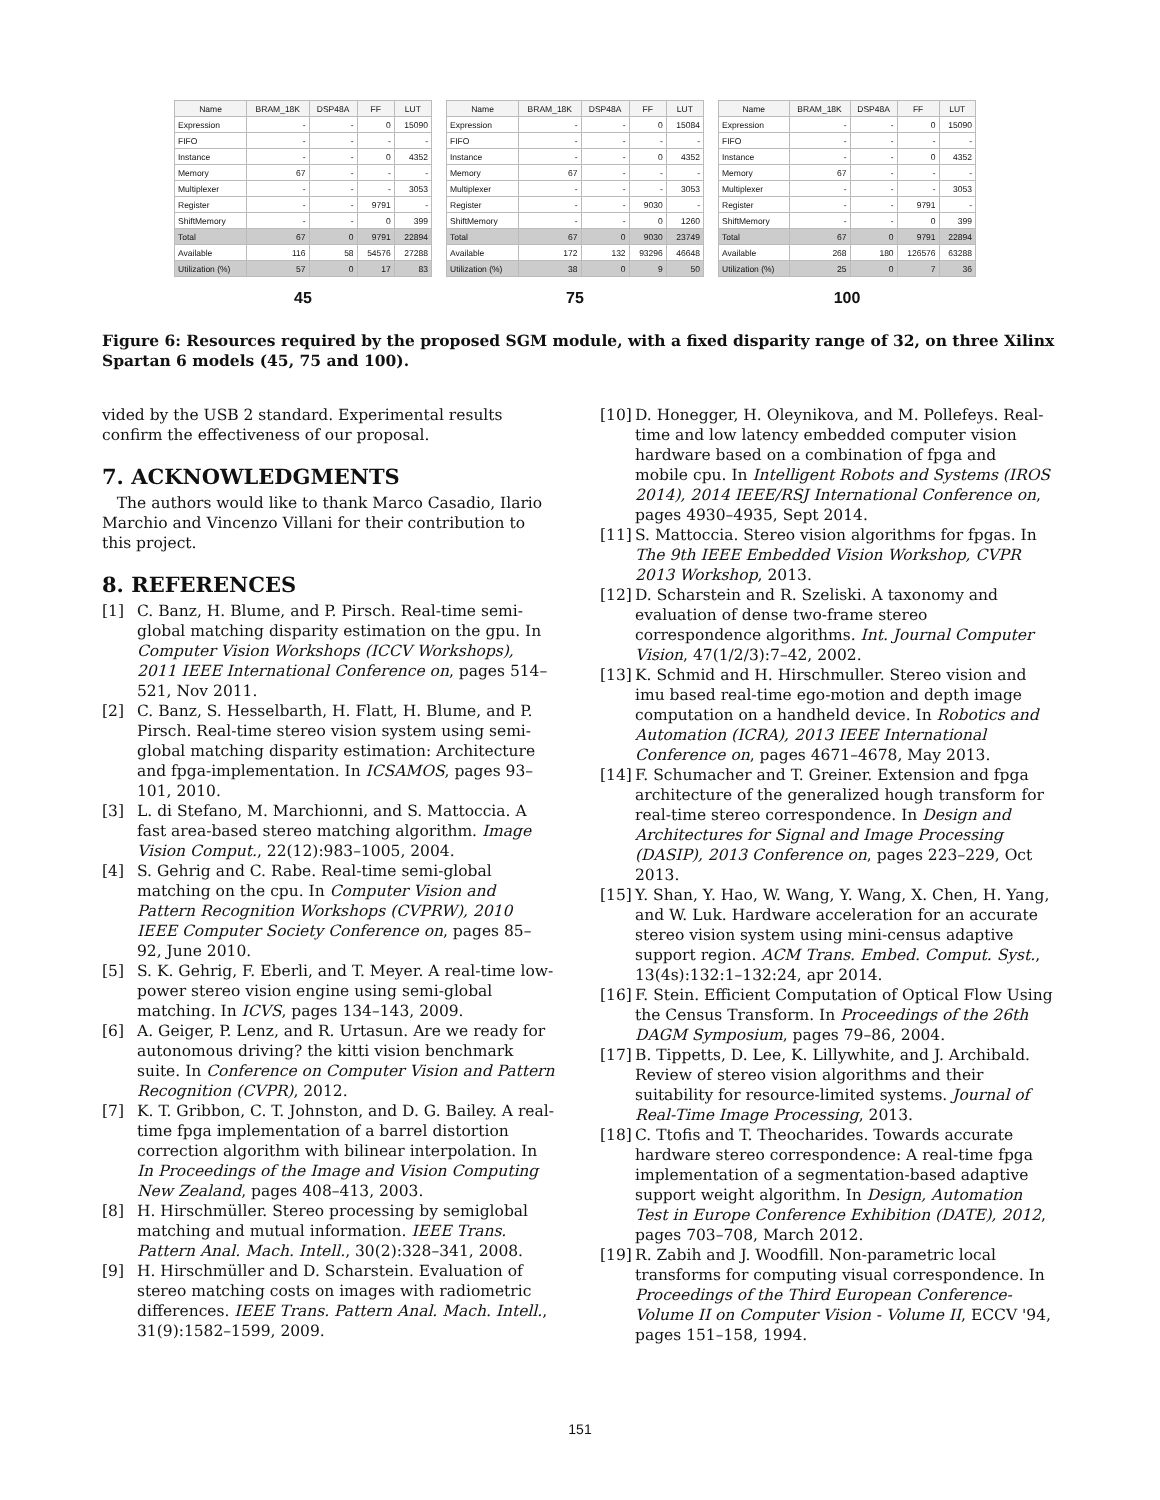| Name | BRAM_18K | DSP48A | FF | LUT |
| --- | --- | --- | --- | --- |
| Expression | - | - | 0 | 15090 |
| FIFO | - | - | - | - |
| Instance | - | - | 0 | 4352 |
| Memory | 67 | - | - | - |
| Multiplexer | - | - | - | 3053 |
| Register | - | - | 9791 | - |
| ShiftMemory | - | - | 0 | 399 |
| Total | 67 | 0 | 9791 | 22894 |
| Available | 116 | 58 | 54576 | 27288 |
| Utilization (%) | 57 | 0 | 17 | 83 |
45
| Name | BRAM_18K | DSP48A | FF | LUT |
| --- | --- | --- | --- | --- |
| Expression | - | - | 0 | 15084 |
| FIFO | - | - | - | - |
| Instance | - | - | 0 | 4352 |
| Memory | 67 | - | - | - |
| Multiplexer | - | - | - | 3053 |
| Register | - | - | 9030 | - |
| ShiftMemory | - | - | 0 | 1260 |
| Total | 67 | 0 | 9030 | 23749 |
| Available | 172 | 132 | 93296 | 46648 |
| Utilization (%) | 38 | 0 | 9 | 50 |
75
| Name | BRAM_18K | DSP48A | FF | LUT |
| --- | --- | --- | --- | --- |
| Expression | - | - | 0 | 15090 |
| FIFO | - | - | - | - |
| Instance | - | - | 0 | 4352 |
| Memory | 67 | - | - | - |
| Multiplexer | - | - | - | 3053 |
| Register | - | - | 9791 | - |
| ShiftMemory | - | - | 0 | 399 |
| Total | 67 | 0 | 9791 | 22894 |
| Available | 268 | 180 | 126576 | 63288 |
| Utilization (%) | 25 | 0 | 7 | 36 |
100
Figure 6: Resources required by the proposed SGM module, with a fixed disparity range of 32, on three Xilinx Spartan 6 models (45, 75 and 100).
vided by the USB 2 standard. Experimental results confirm the effectiveness of our proposal.
7. ACKNOWLEDGMENTS
The authors would like to thank Marco Casadio, Ilario Marchio and Vincenzo Villani for their contribution to this project.
8. REFERENCES
[1] C. Banz, H. Blume, and P. Pirsch. Real-time semi-global matching disparity estimation on the gpu. In Computer Vision Workshops (ICCV Workshops), 2011 IEEE International Conference on, pages 514–521, Nov 2011.
[2] C. Banz, S. Hesselbarth, H. Flatt, H. Blume, and P. Pirsch. Real-time stereo vision system using semi-global matching disparity estimation: Architecture and fpga-implementation. In ICSAMOS, pages 93–101, 2010.
[3] L. di Stefano, M. Marchionni, and S. Mattoccia. A fast area-based stereo matching algorithm. Image Vision Comput., 22(12):983–1005, 2004.
[4] S. Gehrig and C. Rabe. Real-time semi-global matching on the cpu. In Computer Vision and Pattern Recognition Workshops (CVPRW), 2010 IEEE Computer Society Conference on, pages 85–92, June 2010.
[5] S. K. Gehrig, F. Eberli, and T. Meyer. A real-time low-power stereo vision engine using semi-global matching. In ICVS, pages 134–143, 2009.
[6] A. Geiger, P. Lenz, and R. Urtasun. Are we ready for autonomous driving? the kitti vision benchmark suite. In Conference on Computer Vision and Pattern Recognition (CVPR), 2012.
[7] K. T. Gribbon, C. T. Johnston, and D. G. Bailey. A real-time fpga implementation of a barrel distortion correction algorithm with bilinear interpolation. In In Proceedings of the Image and Vision Computing New Zealand, pages 408–413, 2003.
[8] H. Hirschmüller. Stereo processing by semiglobal matching and mutual information. IEEE Trans. Pattern Anal. Mach. Intell., 30(2):328–341, 2008.
[9] H. Hirschmüller and D. Scharstein. Evaluation of stereo matching costs on images with radiometric differences. IEEE Trans. Pattern Anal. Mach. Intell., 31(9):1582–1599, 2009.
[10] D. Honegger, H. Oleynikova, and M. Pollefeys. Real-time and low latency embedded computer vision hardware based on a combination of fpga and mobile cpu. In Intelligent Robots and Systems (IROS 2014), 2014 IEEE/RSJ International Conference on, pages 4930–4935, Sept 2014.
[11] S. Mattoccia. Stereo vision algorithms for fpgas. In The 9th IEEE Embedded Vision Workshop, CVPR 2013 Workshop, 2013.
[12] D. Scharstein and R. Szeliski. A taxonomy and evaluation of dense two-frame stereo correspondence algorithms. Int. Journal Computer Vision, 47(1/2/3):7–42, 2002.
[13] K. Schmid and H. Hirschmuller. Stereo vision and imu based real-time ego-motion and depth image computation on a handheld device. In Robotics and Automation (ICRA), 2013 IEEE International Conference on, pages 4671–4678, May 2013.
[14] F. Schumacher and T. Greiner. Extension and fpga architecture of the generalized hough transform for real-time stereo correspondence. In Design and Architectures for Signal and Image Processing (DASIP), 2013 Conference on, pages 223–229, Oct 2013.
[15] Y. Shan, Y. Hao, W. Wang, Y. Wang, X. Chen, H. Yang, and W. Luk. Hardware acceleration for an accurate stereo vision system using mini-census adaptive support region. ACM Trans. Embed. Comput. Syst., 13(4s):132:1–132:24, apr 2014.
[16] F. Stein. Efficient Computation of Optical Flow Using the Census Transform. In Proceedings of the 26th DAGM Symposium, pages 79–86, 2004.
[17] B. Tippetts, D. Lee, K. Lillywhite, and J. Archibald. Review of stereo vision algorithms and their suitability for resource-limited systems. Journal of Real-Time Image Processing, 2013.
[18] C. Ttofis and T. Theocharides. Towards accurate hardware stereo correspondence: A real-time fpga implementation of a segmentation-based adaptive support weight algorithm. In Design, Automation Test in Europe Conference Exhibition (DATE), 2012, pages 703–708, March 2012.
[19] R. Zabih and J. Woodfill. Non-parametric local transforms for computing visual correspondence. In Proceedings of the Third European Conference-Volume II on Computer Vision - Volume II, ECCV '94, pages 151–158, 1994.
151